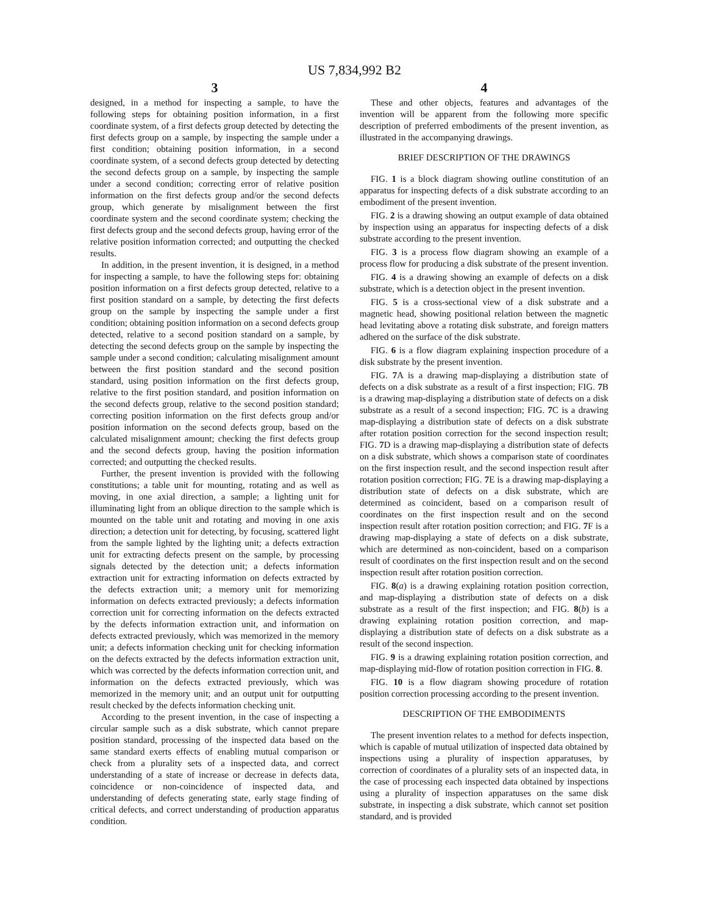US 7,834,992 B2
3
designed, in a method for inspecting a sample, to have the following steps for obtaining position information, in a first coordinate system, of a first defects group detected by detecting the first defects group on a sample, by inspecting the sample under a first condition; obtaining position information, in a second coordinate system, of a second defects group detected by detecting the second defects group on a sample, by inspecting the sample under a second condition; correcting error of relative position information on the first defects group and/or the second defects group, which generate by misalignment between the first coordinate system and the second coordinate system; checking the first defects group and the second defects group, having error of the relative position information corrected; and outputting the checked results.
In addition, in the present invention, it is designed, in a method for inspecting a sample, to have the following steps for: obtaining position information on a first defects group detected, relative to a first position standard on a sample, by detecting the first defects group on the sample by inspecting the sample under a first condition; obtaining position information on a second defects group detected, relative to a second position standard on a sample, by detecting the second defects group on the sample by inspecting the sample under a second condition; calculating misalignment amount between the first position standard and the second position standard, using position information on the first defects group, relative to the first position standard, and position information on the second defects group, relative to the second position standard; correcting position information on the first defects group and/or position information on the second defects group, based on the calculated misalignment amount; checking the first defects group and the second defects group, having the position information corrected; and outputting the checked results.
Further, the present invention is provided with the following constitutions; a table unit for mounting, rotating and as well as moving, in one axial direction, a sample; a lighting unit for illuminating light from an oblique direction to the sample which is mounted on the table unit and rotating and moving in one axis direction; a detection unit for detecting, by focusing, scattered light from the sample lighted by the lighting unit; a defects extraction unit for extracting defects present on the sample, by processing signals detected by the detection unit; a defects information extraction unit for extracting information on defects extracted by the defects extraction unit; a memory unit for memorizing information on defects extracted previously; a defects information correction unit for correcting information on the defects extracted by the defects information extraction unit, and information on defects extracted previously, which was memorized in the memory unit; a defects information checking unit for checking information on the defects extracted by the defects information extraction unit, which was corrected by the defects information correction unit, and information on the defects extracted previously, which was memorized in the memory unit; and an output unit for outputting result checked by the defects information checking unit.
According to the present invention, in the case of inspecting a circular sample such as a disk substrate, which cannot prepare position standard, processing of the inspected data based on the same standard exerts effects of enabling mutual comparison or check from a plurality sets of a inspected data, and correct understanding of a state of increase or decrease in defects data, coincidence or non-coincidence of inspected data, and understanding of defects generating state, early stage finding of critical defects, and correct understanding of production apparatus condition.
4
These and other objects, features and advantages of the invention will be apparent from the following more specific description of preferred embodiments of the present invention, as illustrated in the accompanying drawings.
BRIEF DESCRIPTION OF THE DRAWINGS
FIG. 1 is a block diagram showing outline constitution of an apparatus for inspecting defects of a disk substrate according to an embodiment of the present invention.
FIG. 2 is a drawing showing an output example of data obtained by inspection using an apparatus for inspecting defects of a disk substrate according to the present invention.
FIG. 3 is a process flow diagram showing an example of a process flow for producing a disk substrate of the present invention.
FIG. 4 is a drawing showing an example of defects on a disk substrate, which is a detection object in the present invention.
FIG. 5 is a cross-sectional view of a disk substrate and a magnetic head, showing positional relation between the magnetic head levitating above a rotating disk substrate, and foreign matters adhered on the surface of the disk substrate.
FIG. 6 is a flow diagram explaining inspection procedure of a disk substrate by the present invention.
FIG. 7 A is a drawing map-displaying a distribution state of defects on a disk substrate as a result of a first inspection; FIG. 7 B is a drawing map-displaying a distribution state of defects on a disk substrate as a result of a second inspection; FIG. 7 C is a drawing map-displaying a distribution state of defects on a disk substrate after rotation position correction for the second inspection result; FIG. 7 D is a drawing map-displaying a distribution state of defects on a disk substrate, which shows a comparison state of coordinates on the first inspection result, and the second inspection result after rotation position correction; FIG. 7 E is a drawing map-displaying a distribution state of defects on a disk substrate, which are determined as coincident, based on a comparison result of coordinates on the first inspection result and on the second inspection result after rotation position correction; and FIG. 7 F is a drawing map-displaying a state of defects on a disk substrate, which are determined as non-coincident, based on a comparison result of coordinates on the first inspection result and on the second inspection result after rotation position correction.
FIG. 8(a) is a drawing explaining rotation position correction, and map-displaying a distribution state of defects on a disk substrate as a result of the first inspection; and FIG. 8(b) is a drawing explaining rotation position correction, and map-displaying a distribution state of defects on a disk substrate as a result of the second inspection.
FIG. 9 is a drawing explaining rotation position correction, and map-displaying mid-flow of rotation position correction in FIG. 8.
FIG. 10 is a flow diagram showing procedure of rotation position correction processing according to the present invention.
DESCRIPTION OF THE EMBODIMENTS
The present invention relates to a method for defects inspection, which is capable of mutual utilization of inspected data obtained by inspections using a plurality of inspection apparatuses, by correction of coordinates of a plurality sets of an inspected data, in the case of processing each inspected data obtained by inspections using a plurality of inspection apparatuses on the same disk substrate, in inspecting a disk substrate, which cannot set position standard, and is provided